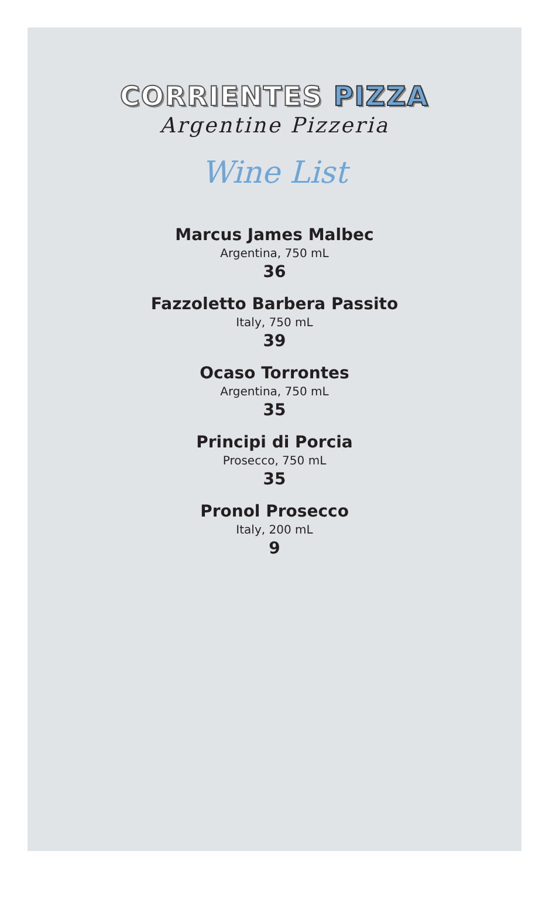CORRIENTES PIZZA
Argentine Pizzeria
Wine List
Marcus James Malbec
Argentina, 750 mL
36
Fazzoletto Barbera Passito
Italy, 750 mL
39
Ocaso Torrontes
Argentina, 750 mL
35
Principi di Porcia
Prosecco, 750 mL
35
Pronol Prosecco
Italy, 200 mL
9